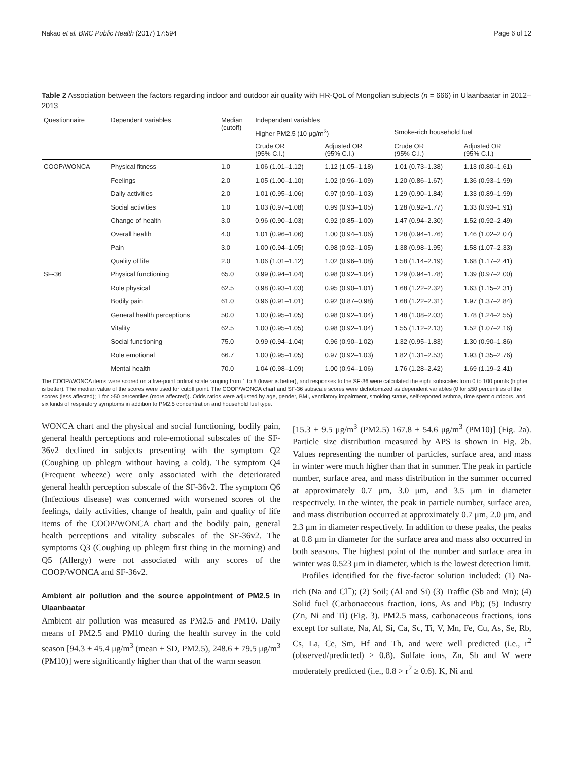Nakao et al. BMC Public Health (2017) 17:594 Page 6 of 12
Table 2 Association between the factors regarding indoor and outdoor air quality with HR-QoL of Mongolian subjects (n = 666) in Ulaanbaatar in 2012–2013
| Questionnaire | Dependent variables | Median (cutoff) | Independent variables | | | |
| --- | --- | --- | --- | --- | --- | --- |
| | | | Higher PM2.5 (10 μg/m<sup>3</sup>) | | Smoke-rich household fuel | |
| | | | Crude OR (95% C.I.) | Adjusted OR (95% C.I.) | Crude OR (95% C.I.) | Adjusted OR (95% C.I.) |
| COOP/WONCA | Physical fitness | 1.0 | 1.06 (1.01–1.12) | 1.12 (1.05–1.18) | 1.01 (0.73–1.38) | 1.13 (0.80–1.61) |
| | Feelings | 2.0 | 1.05 (1.00–1.10) | 1.02 (0.96–1.09) | 1.20 (0.86–1.67) | 1.36 (0.93–1.99) |
| | Daily activities | 2.0 | 1.01 (0.95–1.06) | 0.97 (0.90–1.03) | 1.29 (0.90–1.84) | 1.33 (0.89–1.99) |
| | Social activities | 1.0 | 1.03 (0.97–1.08) | 0.99 (0.93–1.05) | 1.28 (0.92–1.77) | 1.33 (0.93–1.91) |
| | Change of health | 3.0 | 0.96 (0.90–1.03) | 0.92 (0.85–1.00) | 1.47 (0.94–2.30) | 1.52 (0.92–2.49) |
| | Overall health | 4.0 | 1.01 (0.96–1.06) | 1.00 (0.94–1.06) | 1.28 (0.94–1.76) | 1.46 (1.02–2.07) |
| | Pain | 3.0 | 1.00 (0.94–1.05) | 0.98 (0.92–1.05) | 1.38 (0.98–1.95) | 1.58 (1.07–2.33) |
| | Quality of life | 2.0 | 1.06 (1.01–1.12) | 1.02 (0.96–1.08) | 1.58 (1.14–2.19) | 1.68 (1.17–2.41) |
| SF-36 | Physical functioning | 65.0 | 0.99 (0.94–1.04) | 0.98 (0.92–1.04) | 1.29 (0.94–1.78) | 1.39 (0.97–2.00) |
| | Role physical | 62.5 | 0.98 (0.93–1.03) | 0.95 (0.90–1.01) | 1.68 (1.22–2.32) | 1.63 (1.15–2.31) |
| | Bodily pain | 61.0 | 0.96 (0.91–1.01) | 0.92 (0.87–0.98) | 1.68 (1.22–2.31) | 1.97 (1.37–2.84) |
| | General health perceptions | 50.0 | 1.00 (0.95–1.05) | 0.98 (0.92–1.04) | 1.48 (1.08–2.03) | 1.78 (1.24–2.55) |
| | Vitality | 62.5 | 1.00 (0.95–1.05) | 0.98 (0.92–1.04) | 1.55 (1.12–2.13) | 1.52 (1.07–2.16) |
| | Social functioning | 75.0 | 0.99 (0.94–1.04) | 0.96 (0.90–1.02) | 1.32 (0.95–1.83) | 1.30 (0.90–1.86) |
| | Role emotional | 66.7 | 1.00 (0.95–1.05) | 0.97 (0.92–1.03) | 1.82 (1.31–2.53) | 1.93 (1.35–2.76) |
| | Mental health | 70.0 | 1.04 (0.98–1.09) | 1.00 (0.94–1.06) | 1.76 (1.28–2.42) | 1.69 (1.19–2.41) |
The COOP/WONCA items were scored on a five-point ordinal scale ranging from 1 to 5 (lower is better), and responses to the SF-36 were calculated the eight subscales from 0 to 100 points (higher is better). The median value of the scores were used for cutoff point. The COOP/WONCA chart and SF-36 subscale scores were dichotomized as dependent variables (0 for ≤50 percentiles of the scores (less affected); 1 for >50 percentiles (more affected)). Odds ratios were adjusted by age, gender, BMI, ventilatory impairment, smoking status, self-reported asthma, time spent outdoors, and six kinds of respiratory symptoms in addition to PM2.5 concentration and household fuel type.
WONCA chart and the physical and social functioning, bodily pain, general health perceptions and role-emotional subscales of the SF-36v2 declined in subjects presenting with the symptom Q2 (Coughing up phlegm without having a cold). The symptom Q4 (Frequent wheeze) were only associated with the deteriorated general health perception subscale of the SF-36v2. The symptom Q6 (Infectious disease) was concerned with worsened scores of the feelings, daily activities, change of health, pain and quality of life items of the COOP/WONCA chart and the bodily pain, general health perceptions and vitality subscales of the SF-36v2. The symptoms Q3 (Coughing up phlegm first thing in the morning) and Q5 (Allergy) were not associated with any scores of the COOP/WONCA and SF-36v2.
Ambient air pollution and the source appointment of PM2.5 in Ulaanbaatar
Ambient air pollution was measured as PM2.5 and PM10. Daily means of PM2.5 and PM10 during the health survey in the cold season [94.3 ± 45.4 μg/m<sup>3</sup> (mean ± SD, PM2.5), 248.6 ± 79.5 μg/m<sup>3</sup> (PM10)] were significantly higher than that of the warm season
[15.3 ± 9.5 μg/m<sup>3</sup> (PM2.5) 167.8 ± 54.6 μg/m<sup>3</sup> (PM10)] (Fig. 2a). Particle size distribution measured by APS is shown in Fig. 2b. Values representing the number of particles, surface area, and mass in winter were much higher than that in summer. The peak in particle number, surface area, and mass distribution in the summer occurred at approximately 0.7 μm, 3.0 μm, and 3.5 μm in diameter respectively. In the winter, the peak in particle number, surface area, and mass distribution occurred at approximately 0.7 μm, 2.0 μm, and 2.3 μm in diameter respectively. In addition to these peaks, the peaks at 0.8 μm in diameter for the surface area and mass also occurred in both seasons. The highest point of the number and surface area in winter was 0.523 μm in diameter, which is the lowest detection limit.
Profiles identified for the five-factor solution included: (1) Na-rich (Na and Cl<sup>−</sup>); (2) Soil; (Al and Si) (3) Traffic (Sb and Mn); (4) Solid fuel (Carbonaceous fraction, ions, As and Pb); (5) Industry (Zn, Ni and Ti) (Fig. 3). PM2.5 mass, carbonaceous fractions, ions except for sulfate, Na, Al, Si, Ca, Sc, Ti, V, Mn, Fe, Cu, As, Se, Rb, Cs, La, Ce, Sm, Hf and Th, and were well predicted (i.e., r<sup>2</sup> (observed/predicted) ≥ 0.8). Sulfate ions, Zn, Sb and W were moderately predicted (i.e., 0.8 > r<sup>2</sup> ≥ 0.6). K, Ni and